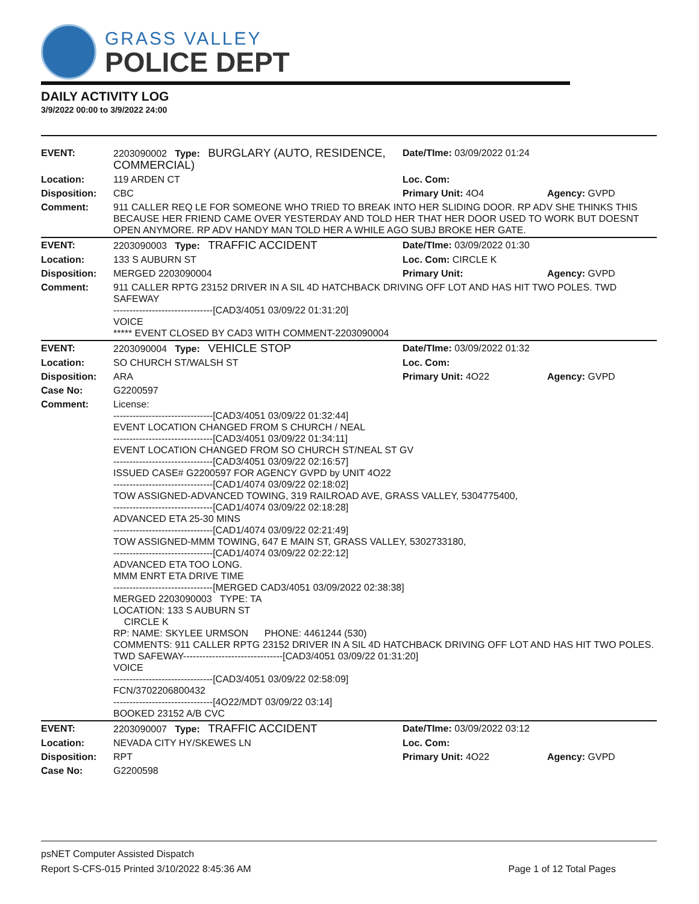GRASS VALLEY
POLICE DEPT
DAILY ACTIVITY LOG
3/9/2022 00:00 to 3/9/2022 24:00
| EVENT: | 2203090002 Type: BURGLARY (AUTO, RESIDENCE, COMMERCIAL) | Date/TIme: 03/09/2022 01:24 | |
| Location: | 119 ARDEN CT | Loc. Com: | |
| Disposition: | CBC | Primary Unit: 4O4 | Agency: GVPD |
| Comment: | 911 CALLER REQ LE FOR SOMEONE WHO TRIED TO BREAK INTO HER SLIDING DOOR. RP ADV SHE THINKS THIS BECAUSE HER FRIEND CAME OVER YESTERDAY AND TOLD HER THAT HER DOOR USED TO WORK BUT DOESNT OPEN ANYMORE. RP ADV HANDY MAN TOLD HER A WHILE AGO SUBJ BROKE HER GATE. | | |
| EVENT: | 2203090003 Type: TRAFFIC ACCIDENT | Date/TIme: 03/09/2022 01:30 | |
| Location: | 133 S AUBURN ST | Loc. Com: CIRCLE K | |
| Disposition: | MERGED 2203090004 | Primary Unit: | Agency: GVPD |
| Comment: | 911 CALLER RPTG 23152 DRIVER IN A SIL 4D HATCHBACK DRIVING OFF LOT AND HAS HIT TWO POLES. TWD SAFEWAY -------------------------------[CAD3/4051 03/09/22 01:31:20] VOICE ***** EVENT CLOSED BY CAD3 WITH COMMENT-2203090004 | | |
| EVENT: | 2203090004 Type: VEHICLE STOP | Date/TIme: 03/09/2022 01:32 | |
| Location: | SO CHURCH ST/WALSH ST | Loc. Com: | |
| Disposition: | ARA | Primary Unit: 4O22 | Agency: GVPD |
| Case No: | G2200597 | | |
| Comment: | License: -------------------------------[CAD3/4051 03/09/22 01:32:44] EVENT LOCATION CHANGED FROM S CHURCH / NEAL -------------------------------[CAD3/4051 03/09/22 01:34:11] EVENT LOCATION CHANGED FROM SO CHURCH ST/NEAL ST GV -------------------------------[CAD3/4051 03/09/22 02:16:57] ISSUED CASE# G2200597 FOR AGENCY GVPD by UNIT 4O22 -------------------------------[CAD1/4074 03/09/22 02:18:02] TOW ASSIGNED-ADVANCED TOWING, 319 RAILROAD AVE, GRASS VALLEY, 5304775400, -------------------------------[CAD1/4074 03/09/22 02:18:28] ADVANCED ETA 25-30 MINS -------------------------------[CAD1/4074 03/09/22 02:21:49] TOW ASSIGNED-MMM TOWING, 647 E MAIN ST, GRASS VALLEY, 5302733180, -------------------------------[CAD1/4074 03/09/22 02:22:12] ADVANCED ETA TOO LONG. MMM ENRT ETA DRIVE TIME -------------------------------[MERGED CAD3/4051 03/09/2022 02:38:38] MERGED 2203090003 TYPE: TA LOCATION: 133 S AUBURN ST CIRCLE K RP: NAME: SKYLEE URMSON PHONE: 4461244 (530) COMMENTS: 911 CALLER RPTG 23152 DRIVER IN A SIL 4D HATCHBACK DRIVING OFF LOT AND HAS HIT TWO POLES. TWD SAFEWAY-------------------------------[CAD3/4051 03/09/22 01:31:20] VOICE -------------------------------[CAD3/4051 03/09/22 02:58:09] FCN/3702206800432 -------------------------------[4O22/MDT 03/09/22 03:14] BOOKED 23152 A/B CVC | | |
| EVENT: | 2203090007 Type: TRAFFIC ACCIDENT | Date/TIme: 03/09/2022 03:12 | |
| Location: | NEVADA CITY HY/SKEWES LN | Loc. Com: | |
| Disposition: | RPT | Primary Unit: 4O22 | Agency: GVPD |
| Case No: | G2200598 | | |
psNET Computer Assisted Dispatch
Report S-CFS-015 Printed 3/10/2022 8:45:36 AM Page 1 of 12 Total Pages